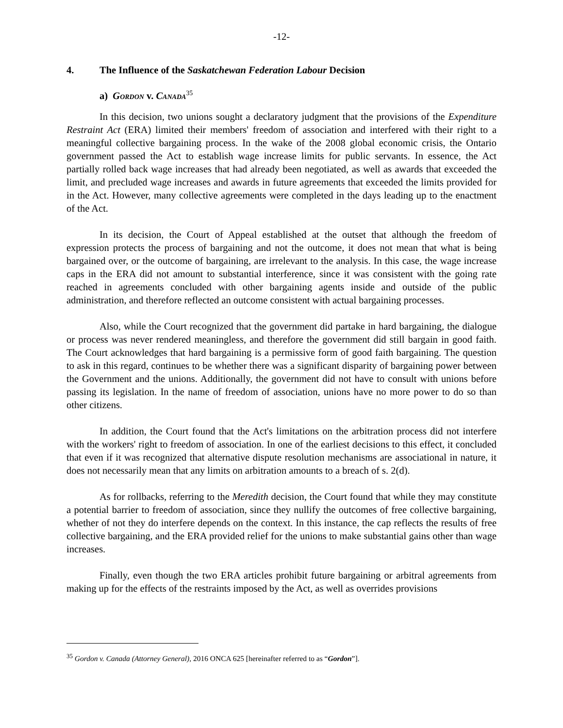-12-
4. The Influence of the Saskatchewan Federation Labour Decision
a) Gordon v. Canada<sup>35</sup>
In this decision, two unions sought a declaratory judgment that the provisions of the Expenditure Restraint Act (ERA) limited their members' freedom of association and interfered with their right to a meaningful collective bargaining process. In the wake of the 2008 global economic crisis, the Ontario government passed the Act to establish wage increase limits for public servants. In essence, the Act partially rolled back wage increases that had already been negotiated, as well as awards that exceeded the limit, and precluded wage increases and awards in future agreements that exceeded the limits provided for in the Act. However, many collective agreements were completed in the days leading up to the enactment of the Act.
In its decision, the Court of Appeal established at the outset that although the freedom of expression protects the process of bargaining and not the outcome, it does not mean that what is being bargained over, or the outcome of bargaining, are irrelevant to the analysis. In this case, the wage increase caps in the ERA did not amount to substantial interference, since it was consistent with the going rate reached in agreements concluded with other bargaining agents inside and outside of the public administration, and therefore reflected an outcome consistent with actual bargaining processes.
Also, while the Court recognized that the government did partake in hard bargaining, the dialogue or process was never rendered meaningless, and therefore the government did still bargain in good faith. The Court acknowledges that hard bargaining is a permissive form of good faith bargaining. The question to ask in this regard, continues to be whether there was a significant disparity of bargaining power between the Government and the unions. Additionally, the government did not have to consult with unions before passing its legislation. In the name of freedom of association, unions have no more power to do so than other citizens.
In addition, the Court found that the Act's limitations on the arbitration process did not interfere with the workers' right to freedom of association. In one of the earliest decisions to this effect, it concluded that even if it was recognized that alternative dispute resolution mechanisms are associational in nature, it does not necessarily mean that any limits on arbitration amounts to a breach of s. 2(d).
As for rollbacks, referring to the Meredith decision, the Court found that while they may constitute a potential barrier to freedom of association, since they nullify the outcomes of free collective bargaining, whether of not they do interfere depends on the context. In this instance, the cap reflects the results of free collective bargaining, and the ERA provided relief for the unions to make substantial gains other than wage increases.
Finally, even though the two ERA articles prohibit future bargaining or arbitral agreements from making up for the effects of the restraints imposed by the Act, as well as overrides provisions
<sup>35</sup> Gordon v. Canada (Attorney General), 2016 ONCA 625 [hereinafter referred to as “Gordon”].